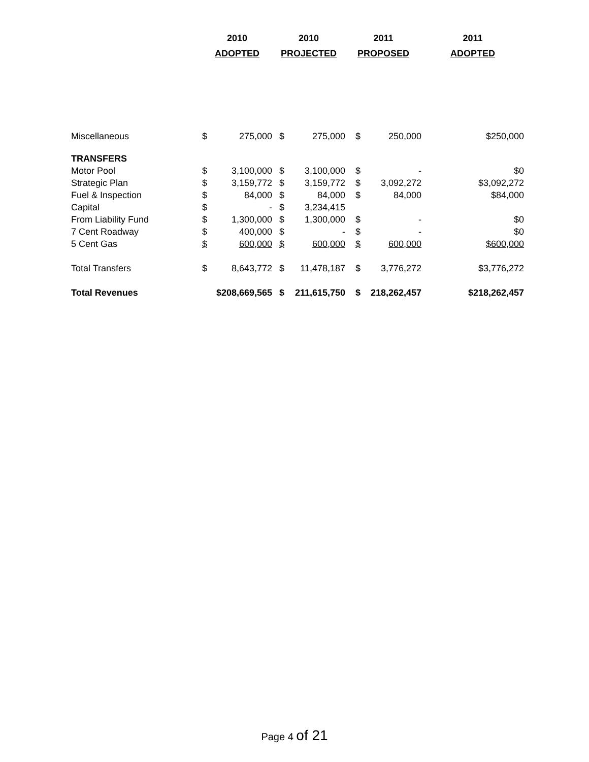| | 2010 | | 2010 | | 2011 | | 2011 |
| --- | --- | --- | --- | --- | --- | --- | --- |
| | ADOPTED | | PROJECTED | | PROPOSED | | ADOPTED |
| Miscellaneous | $ | 275,000 | $ | 275,000 | $ | 250,000 | $250,000 |
| TRANSFERS | | | | | | | |
| Motor Pool | $ | 3,100,000 | $ | 3,100,000 | $ | - | $0 |
| Strategic Plan | $ | 3,159,772 | $ | 3,159,772 | $ | 3,092,272 | $3,092,272 |
| Fuel & Inspection | $ | 84,000 | $ | 84,000 | $ | 84,000 | $84,000 |
| Capital | $ | - | $ | 3,234,415 | | | |
| From Liability Fund | $ | 1,300,000 | $ | 1,300,000 | $ | - | $0 |
| 7 Cent Roadway | $ | 400,000 | $ | - | $ | - | $0 |
| 5 Cent Gas | $ | 600,000 | $ | 600,000 | $ | 600,000 | $600,000 |
| Total Transfers | $ | 8,643,772 | $ | 11,478,187 | $ | 3,776,272 | $3,776,272 |
| Total Revenues | $208,669,565 | | $ | 211,615,750 | $ | 218,262,457 | $218,262,457 |
Page 4 of 21